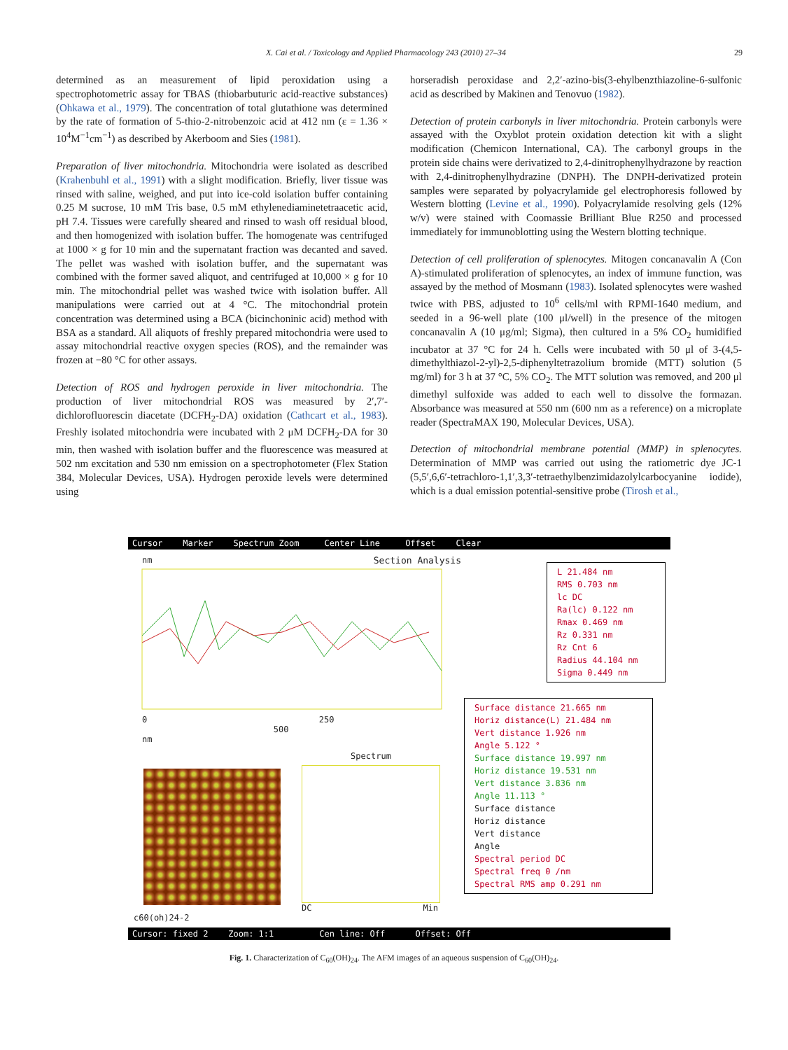X. Cai et al. / Toxicology and Applied Pharmacology 243 (2010) 27–34 29
determined as an measurement of lipid peroxidation using a spectrophotometric assay for TBAS (thiobarbuturic acid-reactive substances) (Ohkawa et al., 1979). The concentration of total glutathione was determined by the rate of formation of 5-thio-2-nitrobenzoic acid at 412 nm (ε = 1.36 × 10<sup>4</sup>M<sup>−1</sup>cm<sup>−1</sup>) as described by Akerboom and Sies (1981).
Preparation of liver mitochondria. Mitochondria were isolated as described (Krahenbuhl et al., 1991) with a slight modification. Briefly, liver tissue was rinsed with saline, weighed, and put into ice-cold isolation buffer containing 0.25 M sucrose, 10 mM Tris base, 0.5 mM ethylenediaminetetraacetic acid, pH 7.4. Tissues were carefully sheared and rinsed to wash off residual blood, and then homogenized with isolation buffer. The homogenate was centrifuged at 1000 × g for 10 min and the supernatant fraction was decanted and saved. The pellet was washed with isolation buffer, and the supernatant was combined with the former saved aliquot, and centrifuged at 10,000 × g for 10 min. The mitochondrial pellet was washed twice with isolation buffer. All manipulations were carried out at 4 °C. The mitochondrial protein concentration was determined using a BCA (bicinchoninic acid) method with BSA as a standard. All aliquots of freshly prepared mitochondria were used to assay mitochondrial reactive oxygen species (ROS), and the remainder was frozen at −80 °C for other assays.
Detection of ROS and hydrogen peroxide in liver mitochondria. The production of liver mitochondrial ROS was measured by 2′,7′-dichlorofluorescin diacetate (DCFH<sub>2</sub>-DA) oxidation (Cathcart et al., 1983). Freshly isolated mitochondria were incubated with 2 μM DCFH<sub>2</sub>-DA for 30 min, then washed with isolation buffer and the fluorescence was measured at 502 nm excitation and 530 nm emission on a spectrophotometer (Flex Station 384, Molecular Devices, USA). Hydrogen peroxide levels were determined using
horseradish peroxidase and 2,2′-azino-bis(3-ehylbenzthiazoline-6-sulfonic acid as described by Makinen and Tenovuo (1982).
Detection of protein carbonyls in liver mitochondria. Protein carbonyls were assayed with the Oxyblot protein oxidation detection kit with a slight modification (Chemicon International, CA). The carbonyl groups in the protein side chains were derivatized to 2,4-dinitrophenylhydrazone by reaction with 2,4-dinitrophenylhydrazine (DNPH). The DNPH-derivatized protein samples were separated by polyacrylamide gel electrophoresis followed by Western blotting (Levine et al., 1990). Polyacrylamide resolving gels (12% w/v) were stained with Coomassie Brilliant Blue R250 and processed immediately for immunoblotting using the Western blotting technique.
Detection of cell proliferation of splenocytes. Mitogen concanavalin A (Con A)-stimulated proliferation of splenocytes, an index of immune function, was assayed by the method of Mosmann (1983). Isolated splenocytes were washed twice with PBS, adjusted to 10<sup>6</sup> cells/ml with RPMI-1640 medium, and seeded in a 96-well plate (100 μl/well) in the presence of the mitogen concanavalin A (10 μg/ml; Sigma), then cultured in a 5% CO<sub>2</sub> humidified incubator at 37 °C for 24 h. Cells were incubated with 50 μl of 3-(4,5-dimethylthiazol-2-yl)-2,5-diphenyltetrazolium bromide (MTT) solution (5 mg/ml) for 3 h at 37 °C, 5% CO<sub>2</sub>. The MTT solution was removed, and 200 μl dimethyl sulfoxide was added to each well to dissolve the formazan. Absorbance was measured at 550 nm (600 nm as a reference) on a microplate reader (SpectraMAX 190, Molecular Devices, USA).
Detection of mitochondrial membrane potential (MMP) in splenocytes. Determination of MMP was carried out using the ratiometric dye JC-1 (5,5′,6,6′-tetrachloro-1,1′,3,3′-tetraethylbenzimidazolylcarbocyanine iodide), which is a dual emission potential-sensitive probe (Tirosh et al.,
Cursor Marker Spectrum Zoom Center Line Offset Clear
nm Section Analysis
0 250 500
nm
Spectrum
DC Min
c60(oh)24-2
L 21.484 nm
RMS 0.703 nm
lc DC
Ra(lc) 0.122 nm
Rmax 0.469 nm
Rz 0.331 nm
Rz Cnt 6
Radius 44.104 nm
Sigma 0.449 nm
Surface distance 21.665 nm
Horiz distance(L) 21.484 nm
Vert distance 1.926 nm
Angle 5.122 °
Surface distance 19.997 nm
Horiz distance 19.531 nm
Vert distance 3.836 nm
Angle 11.113 °
Surface distance
Horiz distance
Vert distance
Angle
Spectral period DC
Spectral freq 0 /nm
Spectral RMS amp 0.291 nm
Cursor: fixed 2 Zoom: 1:1 Cen line: Off Offset: Off
Fig. 1. Characterization of C<sub>60</sub>(OH)<sub>24</sub>. The AFM images of an aqueous suspension of C<sub>60</sub>(OH)<sub>24</sub>.